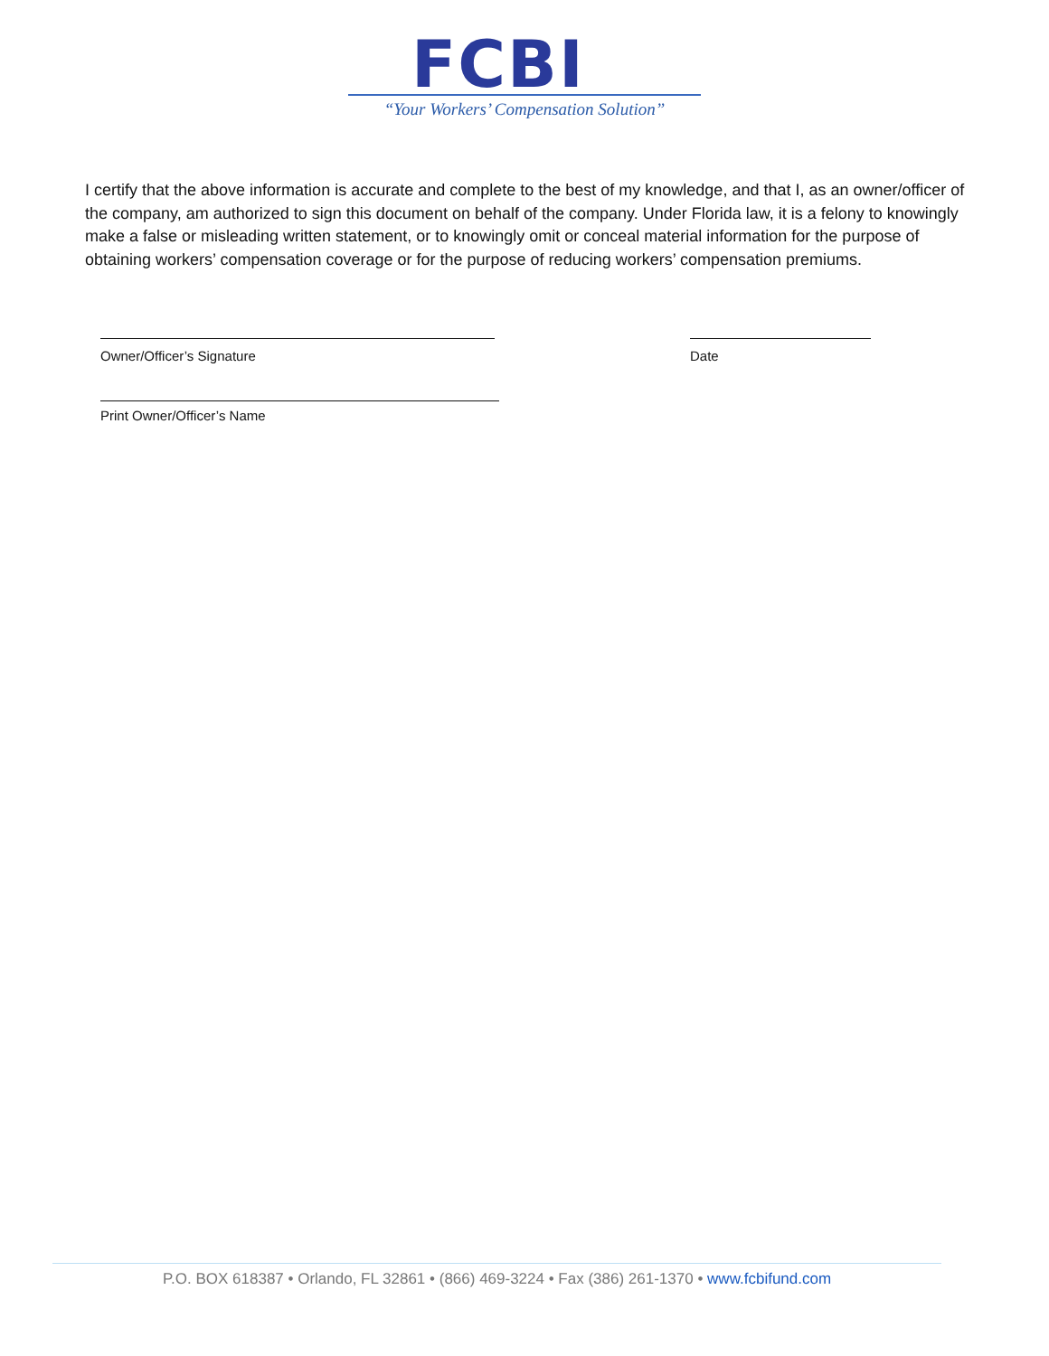FCBI
“Your Workers’ Compensation Solution”
I certify that the above information is accurate and complete to the best of my knowledge, and that I, as an owner/officer of the company, am authorized to sign this document on behalf of the company. Under Florida law, it is a felony to knowingly make a false or misleading written statement, or to knowingly omit or conceal material information for the purpose of obtaining workers’ compensation coverage or for the purpose of reducing workers’ compensation premiums.
Owner/Officer’s Signature Date
Print Owner/Officer’s Name
P.O. BOX 618387 • Orlando, FL 32861 • (866) 469-3224 • Fax (386) 261-1370 • www.fcbifund.com